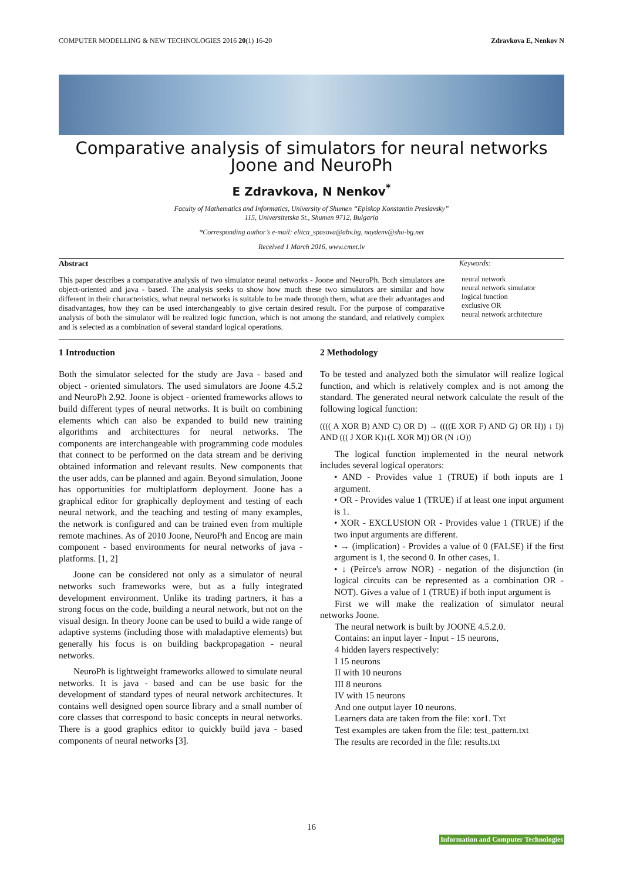COMPUTER MODELLING & NEW TECHNOLOGIES 2016 20(1) 16-20 Zdravkova E, Nenkov N
Comparative analysis of simulators for neural networks Joone and NeuroPh
E Zdravkova, N Nenkov<sup>*</sup>
Faculty of Mathematics and Informatics, University of Shumen “Episkop Konstantin Preslavsky”
115, Universitetska St., Shumen 9712, Bulgaria
*Corresponding author’s e-mail: elitca_spasova@abv.bg, naydenv@shu-bg.net
Received 1 March 2016, www.cmnt.lv
Abstract
This paper describes a comparative analysis of two simulator neural networks - Joone and NeuroPh. Both simulators are object-oriented and java - based. The analysis seeks to show how much these two simulators are similar and how different in their characteristics, what neural networks is suitable to be made through them, what are their advantages and disadvantages, how they can be used interchangeably to give certain desired result. For the purpose of comparative analysis of both the simulator will be realized logic function, which is not among the standard, and relatively complex and is selected as a combination of several standard logical operations.
Keywords:
neural network
neural network simulator
logical function
exclusive OR
neural network architecture
1 Introduction
Both the simulator selected for the study are Java - based and object - oriented simulators. The used simulators are Joone 4.5.2 and NeuroPh 2.92. Joone is object - oriented frameworks allows to build different types of neural networks. It is built on combining elements which can also be expanded to build new training algorithms and architecttures for neural networks. The components are interchangeable with programming code modules that connect to be performed on the data stream and be deriving obtained information and relevant results. New components that the user adds, can be planned and again. Beyond simulation, Joone has opportunities for multiplatform deployment. Joone has a graphical editor for graphically deployment and testing of each neural network, and the teaching and testing of many examples, the network is configured and can be trained even from multiple remote machines. As of 2010 Joone, NeuroPh and Encog are main component - based environments for neural networks of java - platforms. [1, 2]
Joone can be considered not only as a simulator of neural networks such frameworks were, but as a fully integrated development environment. Unlike its trading partners, it has a strong focus on the code, building a neural network, but not on the visual design. In theory Joone can be used to build a wide range of adaptive systems (including those with maladaptive elements) but generally his focus is on building backpropagation - neural networks.
NeuroPh is lightweight frameworks allowed to simulate neural networks. It is java - based and can be use basic for the development of standard types of neural network architectures. It contains well designed open source library and a small number of core classes that correspond to basic concepts in neural networks. There is a good graphics editor to quickly build java - based components of neural networks [3].
2 Methodology
To be tested and analyzed both the simulator will realize logical function, and which is relatively complex and is not among the standard. The generated neural network calculate the result of the following logical function:
(((( A XOR B) AND C) OR D) → ((((E XOR F) AND G) OR H)) ↓ I)) AND ((( J XOR K)↓(L XOR M)) OR (N ↓O))
The logical function implemented in the neural network includes several logical operators:
• AND - Provides value 1 (TRUE) if both inputs are 1 argument.
• OR - Provides value 1 (TRUE) if at least one input argument is 1.
• XOR - EXCLUSION OR - Provides value 1 (TRUE) if the two input arguments are different.
• → (implication) - Provides a value of 0 (FALSE) if the first argument is 1, the second 0. In other cases, 1.
• ↓ (Peirce's arrow NOR) - negation of the disjunction (in logical circuits can be represented as a combination OR - NOT). Gives a value of 1 (TRUE) if both input argument is
First we will make the realization of simulator neural networks Joone.
The neural network is built by JOONE 4.5.2.0.
Contains: an input layer - Input - 15 neurons,
4 hidden layers respectively:
I 15 neurons
II with 10 neurons
III 8 neurons
IV with 15 neurons
And one output layer 10 neurons.
Learners data are taken from the file: xor1. Txt
Test examples are taken from the file: test_pattern.txt
The results are recorded in the file: results.txt
16
Information and Computer Technologies